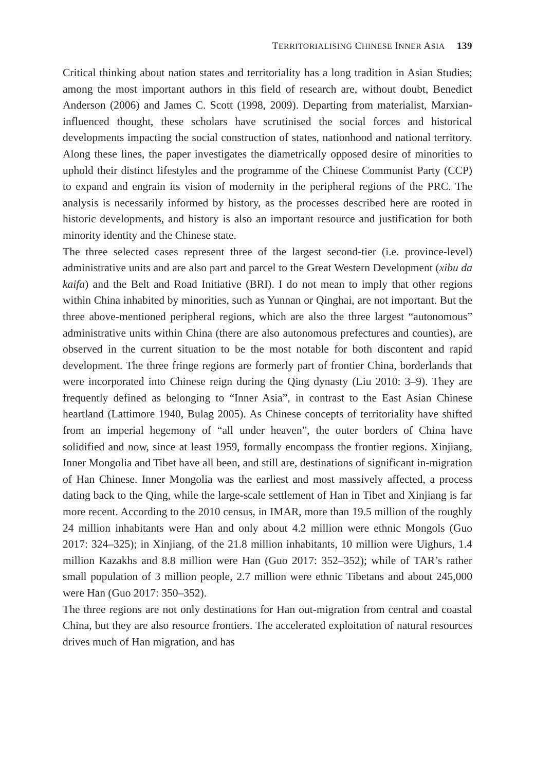TERRITORIALISING CHINESE INNER ASIA 139
Critical thinking about nation states and territoriality has a long tradition in Asian Studies; among the most important authors in this field of research are, without doubt, Benedict Anderson (2006) and James C. Scott (1998, 2009). Departing from materialist, Marxian-influenced thought, these scholars have scrutinised the social forces and historical developments impacting the social construction of states, nationhood and national territory. Along these lines, the paper investigates the diametrically opposed desire of minorities to uphold their distinct lifestyles and the programme of the Chinese Communist Party (CCP) to expand and engrain its vision of modernity in the peripheral regions of the PRC. The analysis is necessarily informed by history, as the processes described here are rooted in historic developments, and history is also an important resource and justification for both minority identity and the Chinese state.
The three selected cases represent three of the largest second-tier (i.e. province-level) administrative units and are also part and parcel to the Great Western Development (xibu da kaifa) and the Belt and Road Initiative (BRI). I do not mean to imply that other regions within China inhabited by minorities, such as Yunnan or Qinghai, are not important. But the three above-mentioned peripheral regions, which are also the three largest “autonomous” administrative units within China (there are also autonomous prefectures and counties), are observed in the current situation to be the most notable for both discontent and rapid development. The three fringe regions are formerly part of frontier China, borderlands that were incorporated into Chinese reign during the Qing dynasty (Liu 2010: 3–9). They are frequently defined as belonging to “Inner Asia”, in contrast to the East Asian Chinese heartland (Lattimore 1940, Bulag 2005). As Chinese concepts of territoriality have shifted from an imperial hegemony of “all under heaven”, the outer borders of China have solidified and now, since at least 1959, formally encompass the frontier regions. Xinjiang, Inner Mongolia and Tibet have all been, and still are, destinations of significant in-migration of Han Chinese. Inner Mongolia was the earliest and most massively affected, a process dating back to the Qing, while the large-scale settlement of Han in Tibet and Xinjiang is far more recent. According to the 2010 census, in IMAR, more than 19.5 million of the roughly 24 million inhabitants were Han and only about 4.2 million were ethnic Mongols (Guo 2017: 324–325); in Xinjiang, of the 21.8 million inhabitants, 10 million were Uighurs, 1.4 million Kazakhs and 8.8 million were Han (Guo 2017: 352–352); while of TAR’s rather small population of 3 million people, 2.7 million were ethnic Tibetans and about 245,000 were Han (Guo 2017: 350–352).
The three regions are not only destinations for Han out-migration from central and coastal China, but they are also resource frontiers. The accelerated exploitation of natural resources drives much of Han migration, and has